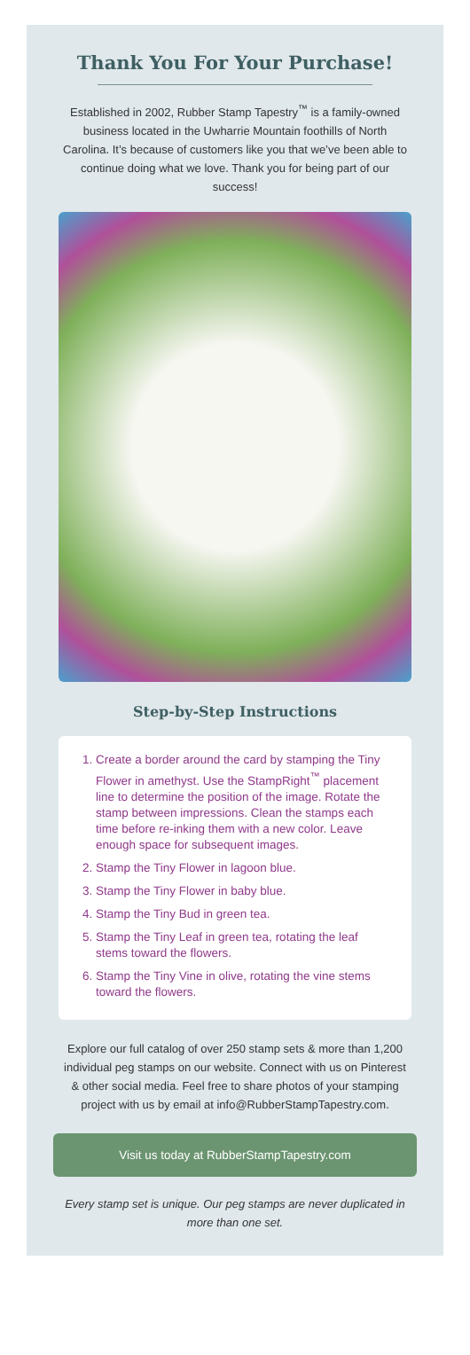Thank You For Your Purchase!
Established in 2002, Rubber Stamp Tapestry<sup>™</sup> is a family-owned business located in the Uwharrie Mountain foothills of North Carolina. It’s because of customers like you that we’ve been able to continue doing what we love. Thank you for being part of our success!
Step-by-Step Instructions
1. Create a border around the card by stamping the Tiny Flower in amethyst. Use the StampRight<sup>™</sup> placement line to determine the position of the image. Rotate the stamp between impressions. Clean the stamps each time before re-inking them with a new color. Leave enough space for subsequent images.
2. Stamp the Tiny Flower in lagoon blue.
3. Stamp the Tiny Flower in baby blue.
4. Stamp the Tiny Bud in green tea.
5. Stamp the Tiny Leaf in green tea, rotating the leaf stems toward the flowers.
6. Stamp the Tiny Vine in olive, rotating the vine stems toward the flowers.
Explore our full catalog of over 250 stamp sets & more than 1,200 individual peg stamps on our website. Connect with us on Pinterest & other social media. Feel free to share photos of your stamping project with us by email at info@RubberStampTapestry.com.
Visit us today at RubberStampTapestry.com
Every stamp set is unique. Our peg stamps are never duplicated in more than one set.